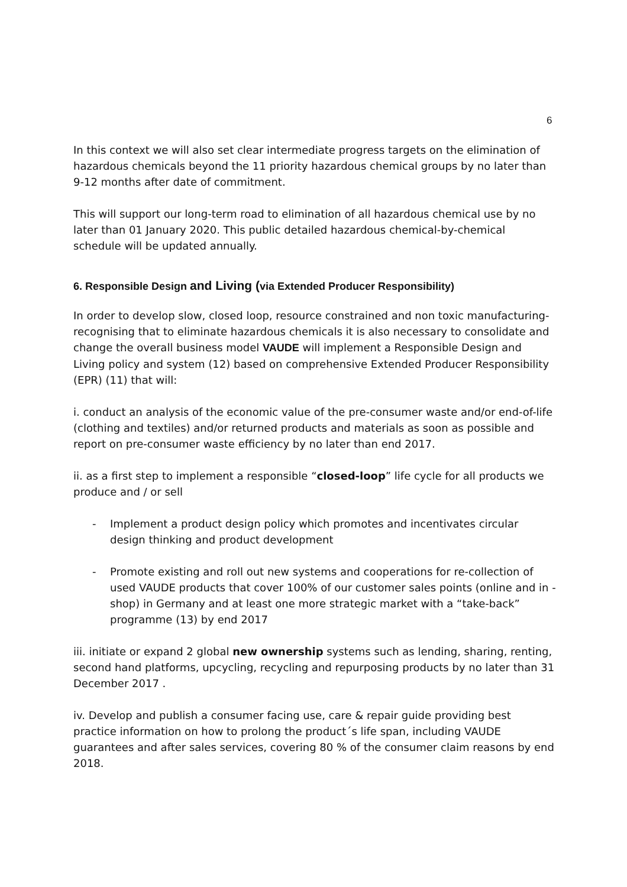6
In this context we will also set clear intermediate progress targets on the elimination of hazardous chemicals beyond the 11 priority hazardous chemical groups by no later than 9-12 months after date of commitment.
This will support our long-term road to elimination of all hazardous chemical use by no later than 01 January 2020. This public detailed hazardous chemical-by-chemical schedule will be updated annually.
6. Responsible Design and Living (via Extended Producer Responsibility)
In order to develop slow, closed loop, resource constrained and non toxic manufacturing- recognising that to eliminate hazardous chemicals it is also necessary to consolidate and change the overall business model VAUDE will implement a Responsible Design and Living policy and system (12) based on comprehensive Extended Producer Responsibility (EPR) (11) that will:
i. conduct an analysis of the economic value of the pre-consumer waste and/or end-of-life (clothing and textiles) and/or returned products and materials as soon as possible and report on pre-consumer waste efficiency by no later than end 2017.
ii. as a first step to implement a responsible “closed-loop” life cycle for all products we produce and / or sell
- Implement a product design policy which promotes and incentivates circular design thinking and product development
- Promote existing and roll out new systems and cooperations for re-collection of used VAUDE products that cover 100% of our customer sales points (online and in -shop) in Germany and at least one more strategic market with a “take-back” programme (13) by end 2017
iii. initiate or expand 2 global new ownership systems such as lending, sharing, renting, second hand platforms, upcycling, recycling and repurposing products by no later than 31 December 2017 .
iv. Develop and publish a consumer facing use, care & repair guide providing best practice information on how to prolong the product´s life span, including VAUDE guarantees and after sales services, covering 80 % of the consumer claim reasons by end 2018.